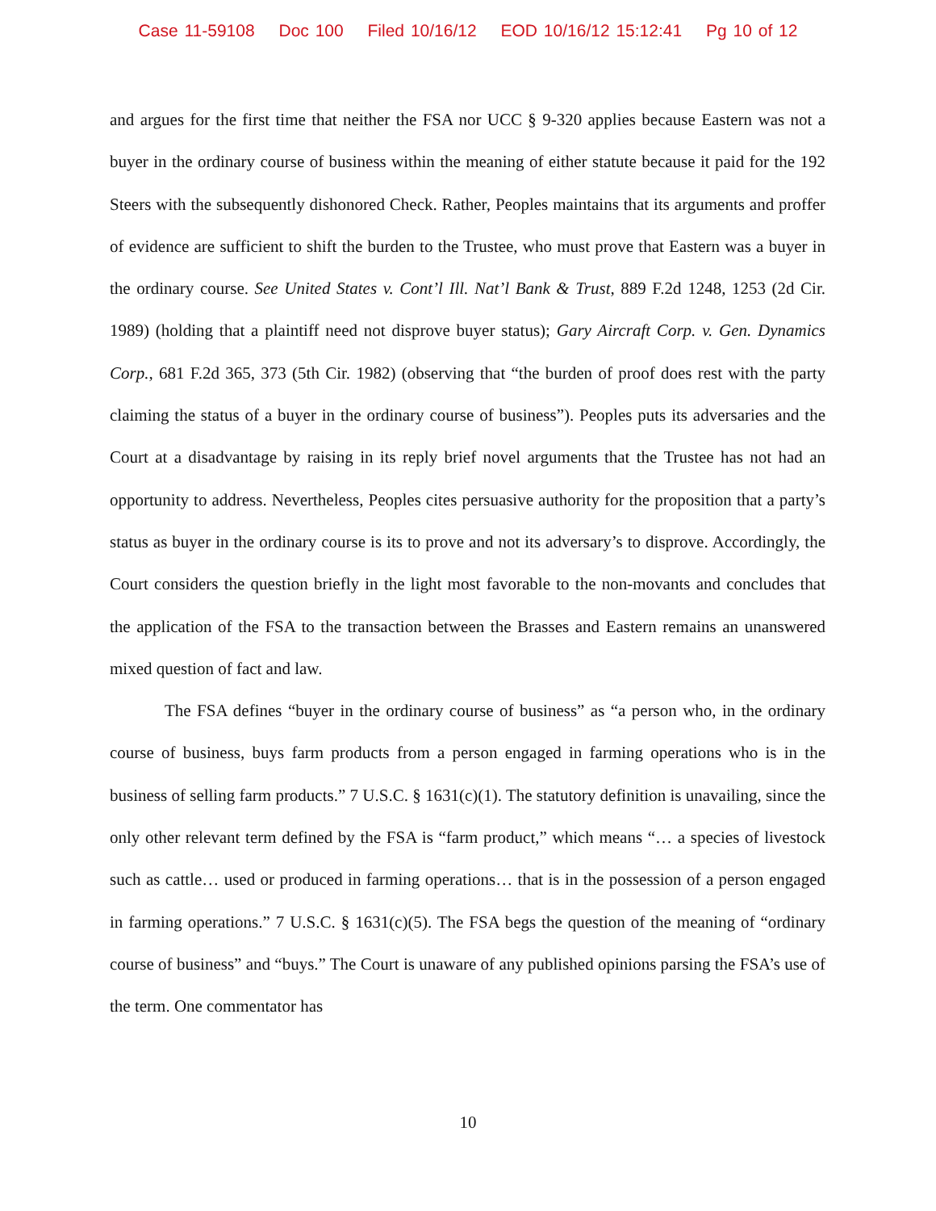Case 11-59108 Doc 100 Filed 10/16/12 EOD 10/16/12 15:12:41 Pg 10 of 12
and argues for the first time that neither the FSA nor UCC § 9-320 applies because Eastern was not a buyer in the ordinary course of business within the meaning of either statute because it paid for the 192 Steers with the subsequently dishonored Check. Rather, Peoples maintains that its arguments and proffer of evidence are sufficient to shift the burden to the Trustee, who must prove that Eastern was a buyer in the ordinary course. See United States v. Cont’l Ill. Nat’l Bank & Trust, 889 F.2d 1248, 1253 (2d Cir. 1989) (holding that a plaintiff need not disprove buyer status); Gary Aircraft Corp. v. Gen. Dynamics Corp., 681 F.2d 365, 373 (5th Cir. 1982) (observing that “the burden of proof does rest with the party claiming the status of a buyer in the ordinary course of business”). Peoples puts its adversaries and the Court at a disadvantage by raising in its reply brief novel arguments that the Trustee has not had an opportunity to address. Nevertheless, Peoples cites persuasive authority for the proposition that a party’s status as buyer in the ordinary course is its to prove and not its adversary’s to disprove. Accordingly, the Court considers the question briefly in the light most favorable to the non-movants and concludes that the application of the FSA to the transaction between the Brasses and Eastern remains an unanswered mixed question of fact and law.
The FSA defines “buyer in the ordinary course of business” as “a person who, in the ordinary course of business, buys farm products from a person engaged in farming operations who is in the business of selling farm products.” 7 U.S.C. § 1631(c)(1). The statutory definition is unavailing, since the only other relevant term defined by the FSA is “farm product,” which means “… a species of livestock such as cattle… used or produced in farming operations… that is in the possession of a person engaged in farming operations.” 7 U.S.C. § 1631(c)(5). The FSA begs the question of the meaning of “ordinary course of business” and “buys.” The Court is unaware of any published opinions parsing the FSA’s use of the term. One commentator has
10